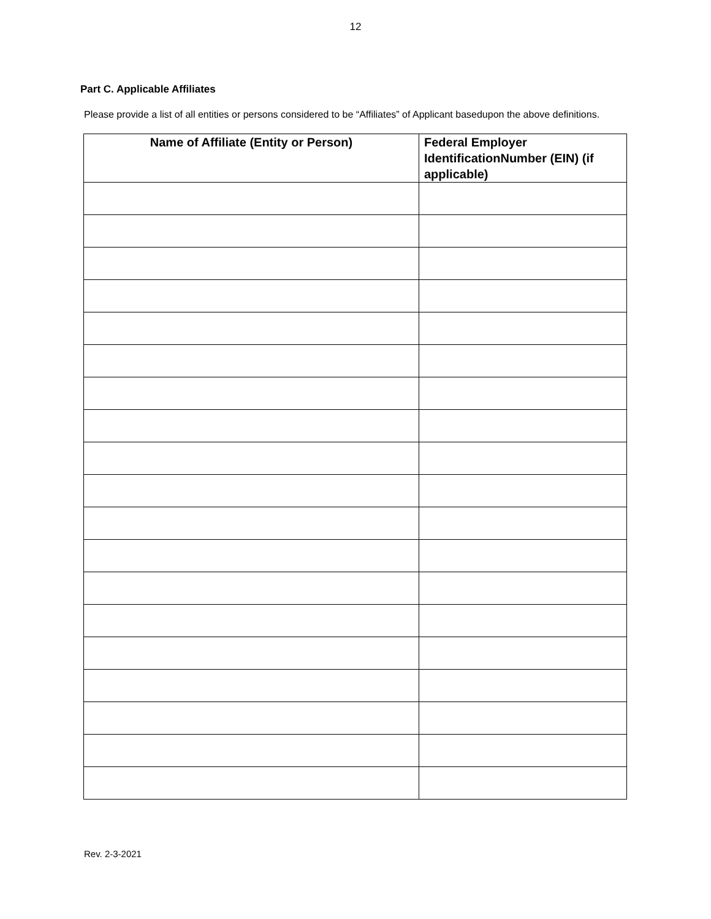12
Part C. Applicable Affiliates
Please provide a list of all entities or persons considered to be “Affiliates” of Applicant basedupon the above definitions.
| Name of Affiliate (Entity or Person) | Federal Employer IdentificationNumber (EIN) (if applicable) |
| --- | --- |
Rev. 2-3-2021